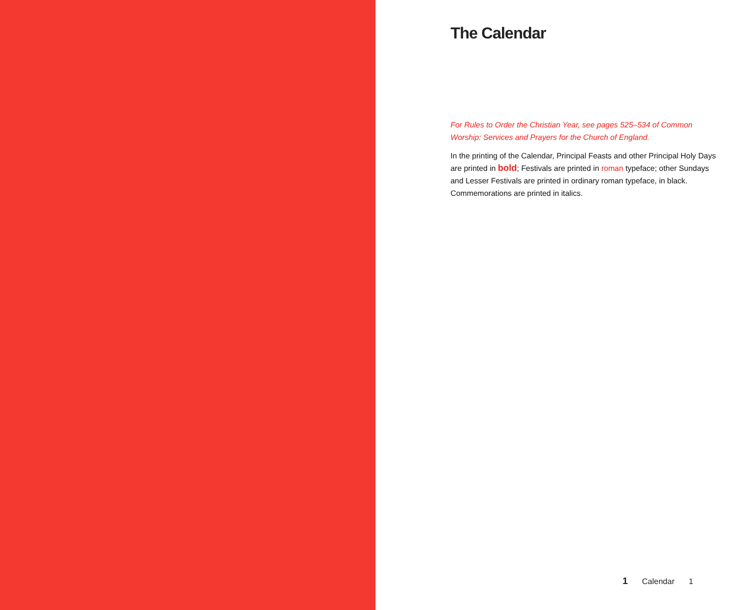The Calendar
For Rules to Order the Christian Year, see pages 525–534 of Common Worship: Services and Prayers for the Church of England.
In the printing of the Calendar, Principal Feasts and other Principal Holy Days are printed in bold; Festivals are printed in roman typeface; other Sundays and Lesser Festivals are printed in ordinary roman typeface, in black. Commemorations are printed in italics.
1 Calendar 1